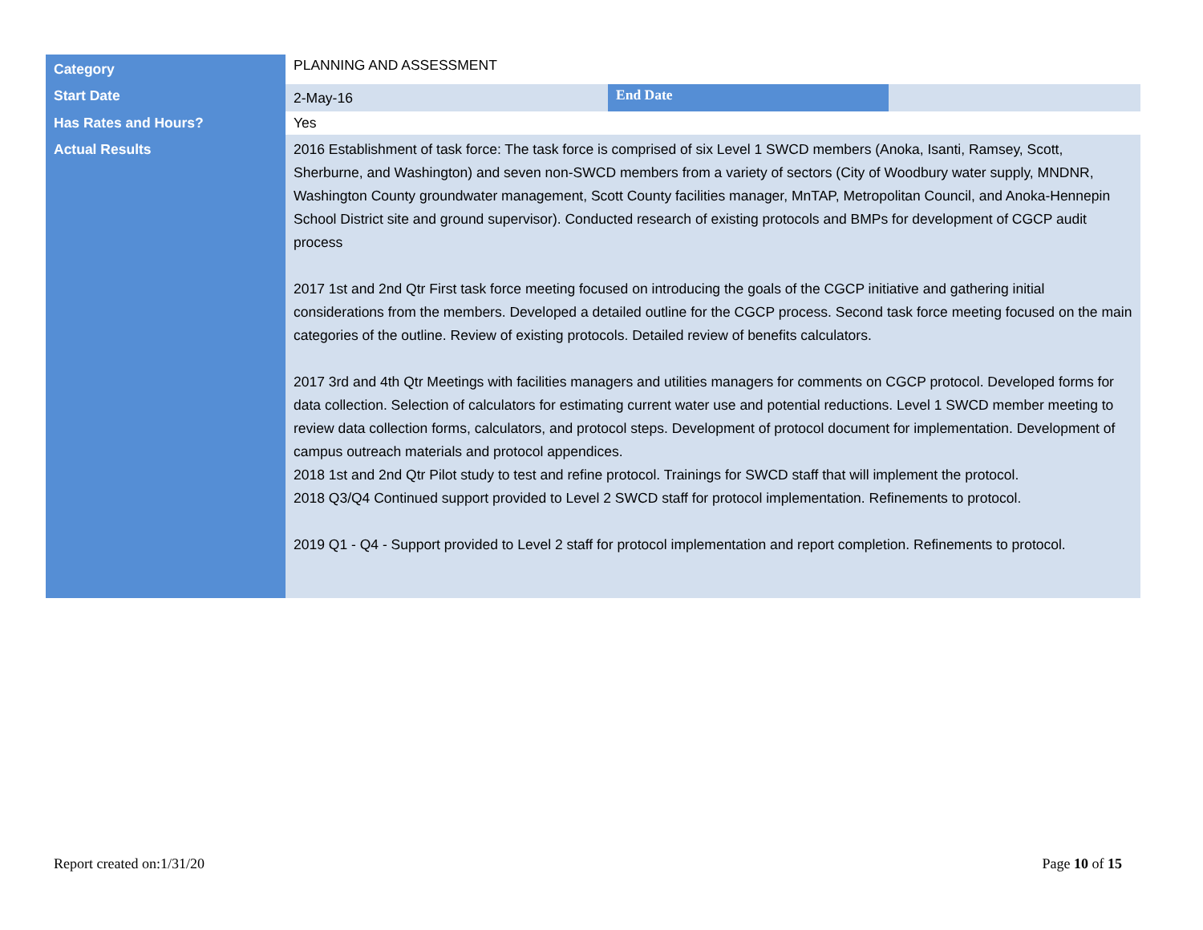| Category | PLANNING AND ASSESSMENT | | |
| Start Date | 2-May-16 | End Date | |
| Has Rates and Hours? | Yes | | |
| Actual Results | 2016 Establishment of task force: The task force is comprised of six Level 1 SWCD members (Anoka, Isanti, Ramsey, Scott, Sherburne, and Washington) and seven non-SWCD members from a variety of sectors (City of Woodbury water supply, MNDNR, Washington County groundwater management, Scott County facilities manager, MnTAP, Metropolitan Council, and Anoka-Hennepin School District site and ground supervisor). Conducted research of existing protocols and BMPs for development of CGCP audit process 2017 1st and 2nd Qtr First task force meeting focused on introducing the goals of the CGCP initiative and gathering initial considerations from the members. Developed a detailed outline for the CGCP process. Second task force meeting focused on the main categories of the outline. Review of existing protocols. Detailed review of benefits calculators. 2017 3rd and 4th Qtr Meetings with facilities managers and utilities managers for comments on CGCP protocol. Developed forms for data collection. Selection of calculators for estimating current water use and potential reductions. Level 1 SWCD member meeting to review data collection forms, calculators, and protocol steps. Development of protocol document for implementation. Development of campus outreach materials and protocol appendices. 2018 1st and 2nd Qtr Pilot study to test and refine protocol. Trainings for SWCD staff that will implement the protocol. 2018 Q3/Q4 Continued support provided to Level 2 SWCD staff for protocol implementation. Refinements to protocol. 2019 Q1 - Q4 - Support provided to Level 2 staff for protocol implementation and report completion. Refinements to protocol. | | |
Report created on:1/31/20 Page 10 of 15